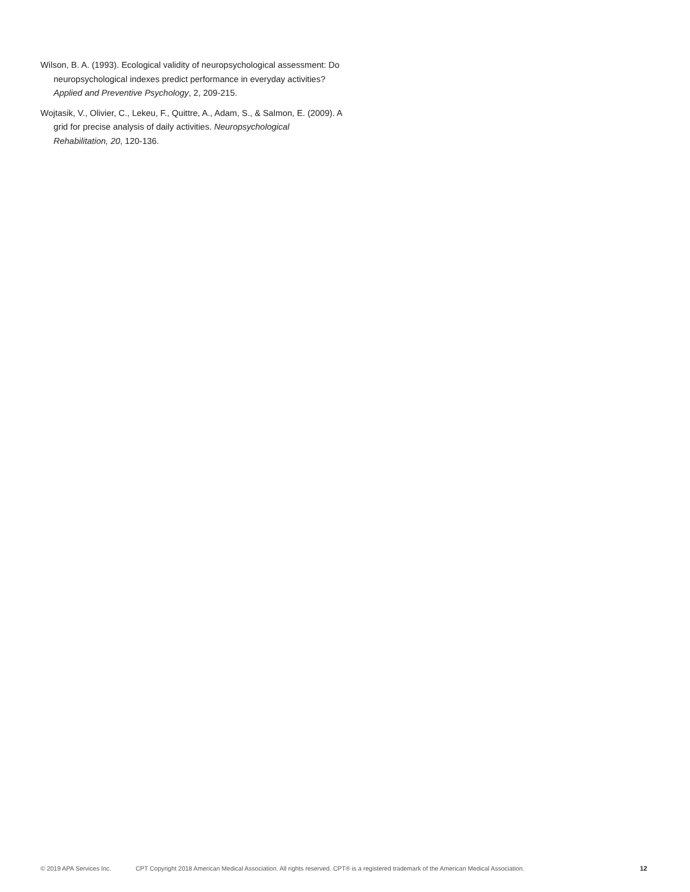Wilson, B. A. (1993). Ecological validity of neuropsychological assessment: Do neuropsychological indexes predict performance in everyday activities? Applied and Preventive Psychology, 2, 209-215.
Wojtasik, V., Olivier, C., Lekeu, F., Quittre, A., Adam, S., & Salmon, E. (2009). A grid for precise analysis of daily activities. Neuropsychological Rehabilitation, 20, 120-136.
© 2019 APA Services Inc. CPT Copyright 2018 American Medical Association. All rights reserved. CPT® is a registered trademark of the American Medical Association. 12